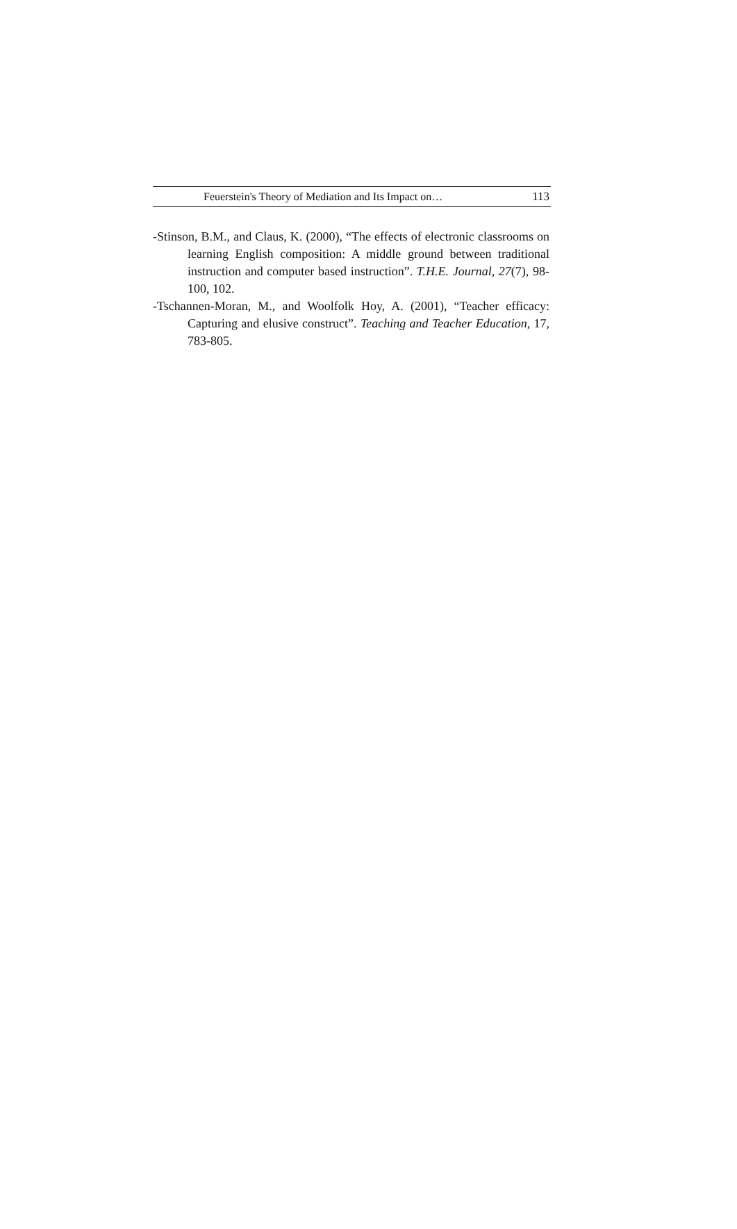Feuerstein's Theory of Mediation and Its Impact on… 113
-Stinson, B.M., and Claus, K. (2000), “The effects of electronic classrooms on learning English composition: A middle ground between traditional instruction and computer based instruction”. T.H.E. Journal, 27(7), 98-100, 102.
-Tschannen-Moran, M., and Woolfolk Hoy, A. (2001), “Teacher efficacy: Capturing and elusive construct”. Teaching and Teacher Education, 17, 783-805.